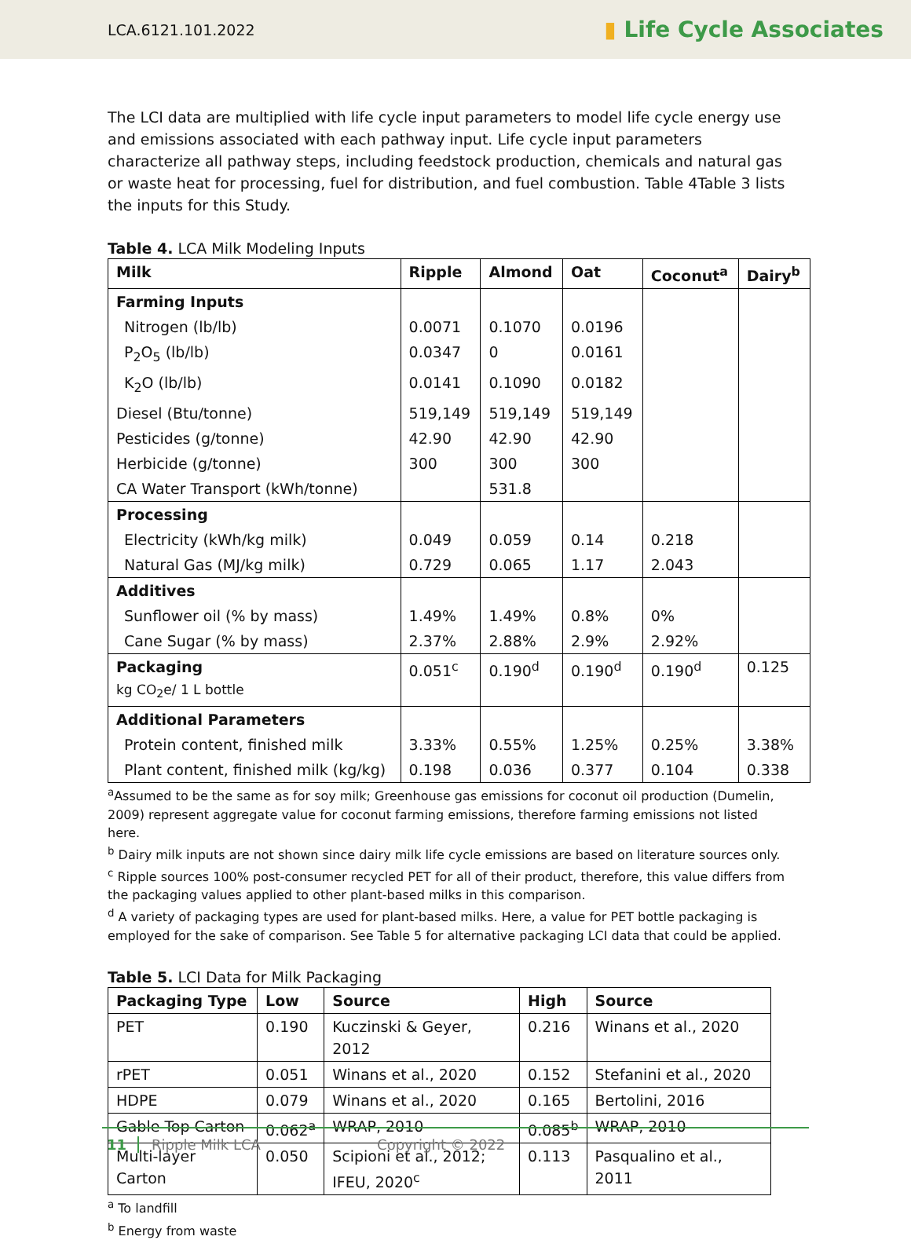LCA.6121.101.2022
▮ Life Cycle Associates
The LCI data are multiplied with life cycle input parameters to model life cycle energy use and emissions associated with each pathway input. Life cycle input parameters characterize all pathway steps, including feedstock production, chemicals and natural gas or waste heat for processing, fuel for distribution, and fuel combustion. Table 4Table 3 lists the inputs for this Study.
Table 4. LCA Milk Modeling Inputs
| Milk | Ripple | Almond | Oat | Coconut<sup>a</sup> | Dairy<sup>b</sup> |
| --- | --- | --- | --- | --- | --- |
| Farming Inputs | | | | | |
| Nitrogen (lb/lb) | 0.0071 | 0.1070 | 0.0196 | | |
| P<sub>2</sub>O<sub>5</sub> (lb/lb) | 0.0347 | 0 | 0.0161 | | |
| K<sub>2</sub>O (lb/lb) | 0.0141 | 0.1090 | 0.0182 | | |
| Diesel (Btu/tonne) | 519,149 | 519,149 | 519,149 | | |
| Pesticides (g/tonne) | 42.90 | 42.90 | 42.90 | | |
| Herbicide (g/tonne) | 300 | 300 | 300 | | |
| CA Water Transport (kWh/tonne) | | 531.8 | | | |
| Processing | | | | | |
| Electricity (kWh/kg milk) | 0.049 | 0.059 | 0.14 | 0.218 | |
| Natural Gas (MJ/kg milk) | 0.729 | 0.065 | 1.17 | 2.043 | |
| Additives | | | | | |
| Sunflower oil (% by mass) | 1.49% | 1.49% | 0.8% | 0% | |
| Cane Sugar (% by mass) | 2.37% | 2.88% | 2.9% | 2.92% | |
| Packaging kg CO<sub>2</sub>e/ 1 L bottle | 0.051<sup>c</sup> | 0.190<sup>d</sup> | 0.190<sup>d</sup> | 0.190<sup>d</sup> | 0.125 |
| Additional Parameters | | | | | |
| Protein content, finished milk | 3.33% | 0.55% | 1.25% | 0.25% | 3.38% |
| Plant content, finished milk (kg/kg) | 0.198 | 0.036 | 0.377 | 0.104 | 0.338 |
<sup>a</sup> Assumed to be the same as for soy milk; Greenhouse gas emissions for coconut oil production (Dumelin, 2009) represent aggregate value for coconut farming emissions, therefore farming emissions not listed here.
<sup>b</sup> Dairy milk inputs are not shown since dairy milk life cycle emissions are based on literature sources only.
<sup>c</sup> Ripple sources 100% post-consumer recycled PET for all of their product, therefore, this value differs from the packaging values applied to other plant-based milks in this comparison.
<sup>d</sup> A variety of packaging types are used for plant-based milks. Here, a value for PET bottle packaging is employed for the sake of comparison. See Table 5 for alternative packaging LCI data that could be applied.
Table 5. LCI Data for Milk Packaging
| Packaging Type | Low | Source | High | Source |
| --- | --- | --- | --- | --- |
| PET | 0.190 | Kuczinski & Geyer, 2012 | 0.216 | Winans et al., 2020 |
| rPET | 0.051 | Winans et al., 2020 | 0.152 | Stefanini et al., 2020 |
| HDPE | 0.079 | Winans et al., 2020 | 0.165 | Bertolini, 2016 |
| Gable Top Carton | 0.062<sup>a</sup> | WRAP, 2010 | 0.085<sup>b</sup> | WRAP, 2010 |
| Multi-layer Carton | 0.050 | Scipioni et al., 2012; IFEU, 2020<sup>c</sup> | 0.113 | Pasqualino et al., 2011 |
<sup>a</sup> To landfill
<sup>b</sup> Energy from waste
11 Ripple Milk LCA Copyright © 2022